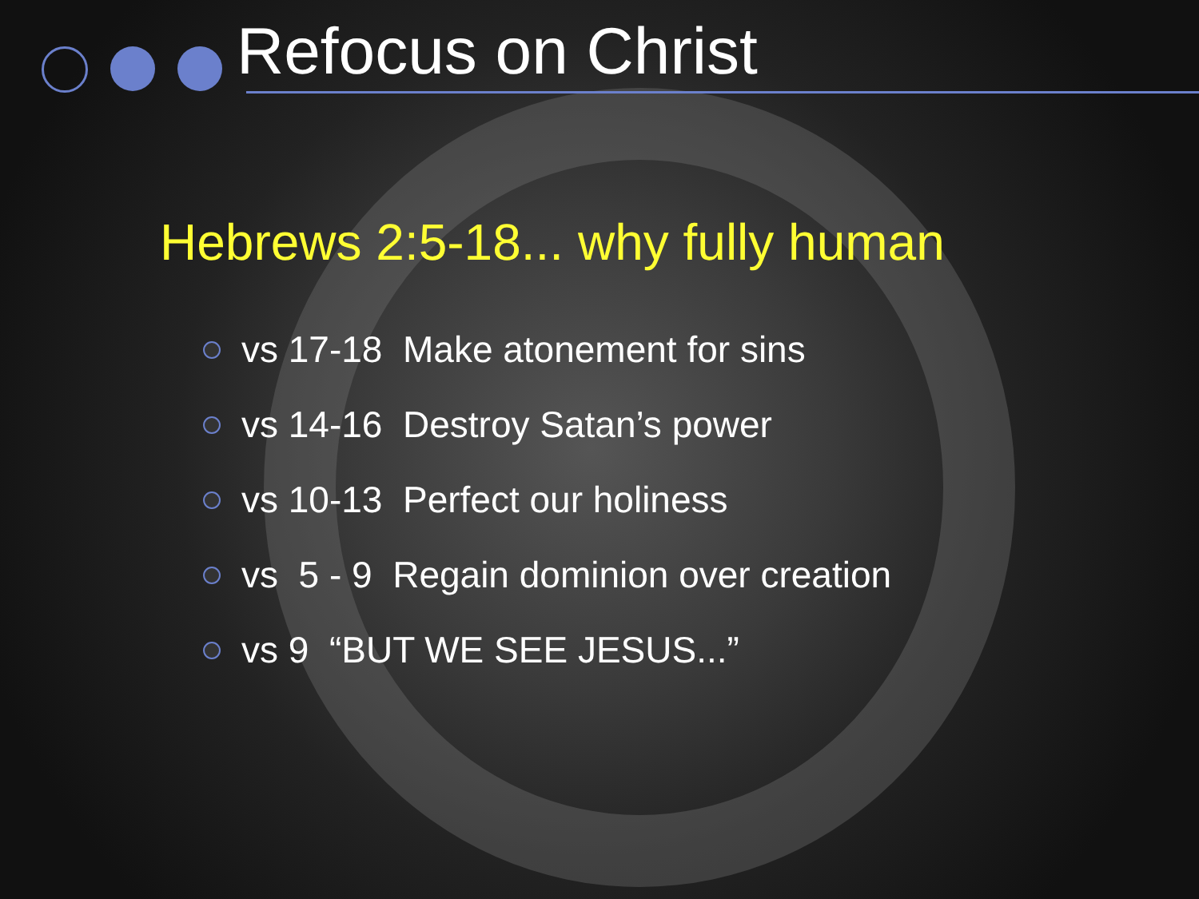Refocus on Christ
Hebrews 2:5-18... why fully human
vs 17-18 Make atonement for sins
vs 14-16 Destroy Satan’s power
vs 10-13 Perfect our holiness
vs 5 - 9 Regain dominion over creation
vs 9 “BUT WE SEE JESUS...”